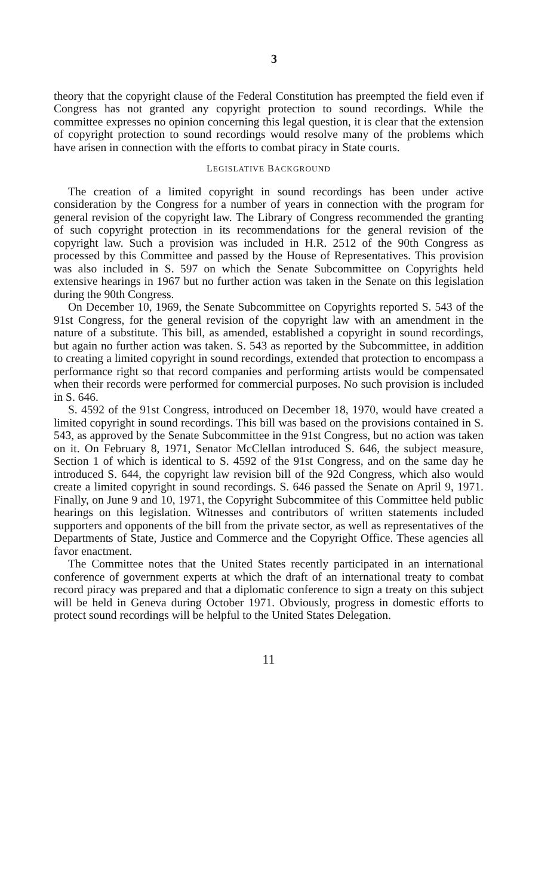3
theory that the copyright clause of the Federal Constitution has preempted the field even if Congress has not granted any copyright protection to sound recordings. While the committee expresses no opinion concerning this legal question, it is clear that the extension of copyright protection to sound recordings would resolve many of the problems which have arisen in connection with the efforts to combat piracy in State courts.
LEGISLATIVE BACKGROUND
The creation of a limited copyright in sound recordings has been under active consideration by the Congress for a number of years in connection with the program for general revision of the copyright law. The Library of Congress recommended the granting of such copyright protection in its recommendations for the general revision of the copyright law. Such a provision was included in H.R. 2512 of the 90th Congress as processed by this Committee and passed by the House of Representatives. This provision was also included in S. 597 on which the Senate Subcommittee on Copyrights held extensive hearings in 1967 but no further action was taken in the Senate on this legislation during the 90th Congress.
On December 10, 1969, the Senate Subcommittee on Copyrights reported S. 543 of the 91st Congress, for the general revision of the copyright law with an amendment in the nature of a substitute. This bill, as amended, established a copyright in sound recordings, but again no further action was taken. S. 543 as reported by the Subcommittee, in addition to creating a limited copyright in sound recordings, extended that protection to encompass a performance right so that record companies and performing artists would be compensated when their records were performed for commercial purposes. No such provision is included in S. 646.
S. 4592 of the 91st Congress, introduced on December 18, 1970, would have created a limited copyright in sound recordings. This bill was based on the provisions contained in S. 543, as approved by the Senate Subcommittee in the 91st Congress, but no action was taken on it. On February 8, 1971, Senator McClellan introduced S. 646, the subject measure, Section 1 of which is identical to S. 4592 of the 91st Congress, and on the same day he introduced S. 644, the copyright law revision bill of the 92d Congress, which also would create a limited copyright in sound recordings. S. 646 passed the Senate on April 9, 1971. Finally, on June 9 and 10, 1971, the Copyright Subcommitee of this Committee held public hearings on this legislation. Witnesses and contributors of written statements included supporters and opponents of the bill from the private sector, as well as representatives of the Departments of State, Justice and Commerce and the Copyright Office. These agencies all favor enactment.
The Committee notes that the United States recently participated in an international conference of government experts at which the draft of an international treaty to combat record piracy was prepared and that a diplomatic conference to sign a treaty on this subject will be held in Geneva during October 1971. Obviously, progress in domestic efforts to protect sound recordings will be helpful to the United States Delegation.
11